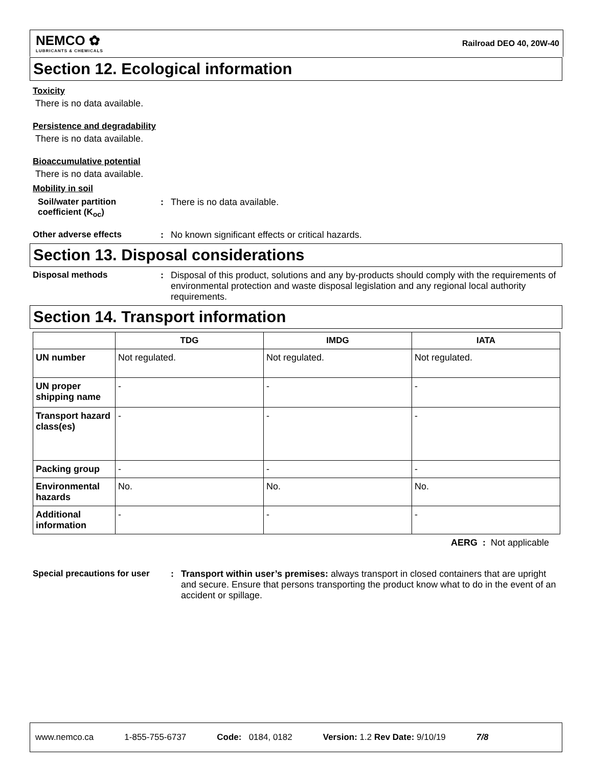NEMCO ✿
LUBRICANTS & CHEMICALS
Railroad DEO 40, 20W-40
Section 12. Ecological information
Toxicity
There is no data available.
Persistence and degradability
There is no data available.
Bioaccumulative potential
There is no data available.
Mobility in soil
Soil/water partition coefficient (K<sub>oc</sub>)
: There is no data available.
Other adverse effects : No known significant effects or critical hazards.
Section 13. Disposal considerations
Disposal methods : Disposal of this product, solutions and any by-products should comply with the requirements of environmental protection and waste disposal legislation and any regional local authority requirements.
Section 14. Transport information
| | TDG | IMDG | IATA |
| --- | --- | --- | --- |
| UN number | Not regulated. | Not regulated. | Not regulated. |
| UN proper shipping name | - | - | - |
| Transport hazard class(es) | - | - | - |
| Packing group | - | - | - |
| Environmental hazards | No. | No. | No. |
| Additional information | - | - | - |
AERG : Not applicable
Special precautions for user
: Transport within user’s premises: always transport in closed containers that are upright and secure. Ensure that persons transporting the product know what to do in the event of an accident or spillage.
www.nemco.ca 1-855-755-6737 Code: 0184, 0182 Version: 1.2 Rev Date: 9/10/19 7/8